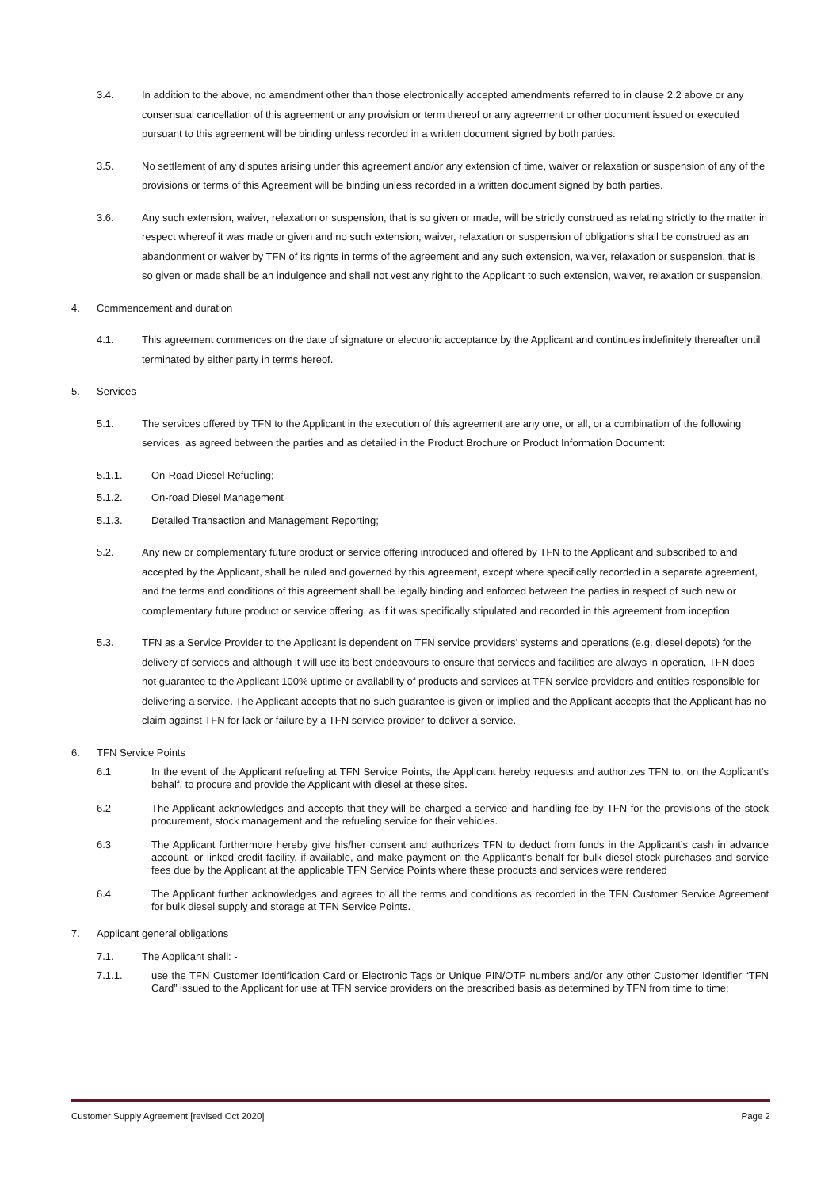3.4. In addition to the above, no amendment other than those electronically accepted amendments referred to in clause 2.2 above or any consensual cancellation of this agreement or any provision or term thereof or any agreement or other document issued or executed pursuant to this agreement will be binding unless recorded in a written document signed by both parties.
3.5. No settlement of any disputes arising under this agreement and/or any extension of time, waiver or relaxation or suspension of any of the provisions or terms of this Agreement will be binding unless recorded in a written document signed by both parties.
3.6. Any such extension, waiver, relaxation or suspension, that is so given or made, will be strictly construed as relating strictly to the matter in respect whereof it was made or given and no such extension, waiver, relaxation or suspension of obligations shall be construed as an abandonment or waiver by TFN of its rights in terms of the agreement and any such extension, waiver, relaxation or suspension, that is so given or made shall be an indulgence and shall not vest any right to the Applicant to such extension, waiver, relaxation or suspension.
4. Commencement and duration
4.1. This agreement commences on the date of signature or electronic acceptance by the Applicant and continues indefinitely thereafter until terminated by either party in terms hereof.
5. Services
5.1. The services offered by TFN to the Applicant in the execution of this agreement are any one, or all, or a combination of the following services, as agreed between the parties and as detailed in the Product Brochure or Product Information Document:
5.1.1. On-Road Diesel Refueling;
5.1.2. On-road Diesel Management
5.1.3. Detailed Transaction and Management Reporting;
5.2. Any new or complementary future product or service offering introduced and offered by TFN to the Applicant and subscribed to and accepted by the Applicant, shall be ruled and governed by this agreement, except where specifically recorded in a separate agreement, and the terms and conditions of this agreement shall be legally binding and enforced between the parties in respect of such new or complementary future product or service offering, as if it was specifically stipulated and recorded in this agreement from inception.
5.3. TFN as a Service Provider to the Applicant is dependent on TFN service providers’ systems and operations (e.g. diesel depots) for the delivery of services and although it will use its best endeavours to ensure that services and facilities are always in operation, TFN does not guarantee to the Applicant 100% uptime or availability of products and services at TFN service providers and entities responsible for delivering a service. The Applicant accepts that no such guarantee is given or implied and the Applicant accepts that the Applicant has no claim against TFN for lack or failure by a TFN service provider to deliver a service.
6. TFN Service Points
6.1 In the event of the Applicant refueling at TFN Service Points, the Applicant hereby requests and authorizes TFN to, on the Applicant’s behalf, to procure and provide the Applicant with diesel at these sites.
6.2 The Applicant acknowledges and accepts that they will be charged a service and handling fee by TFN for the provisions of the stock procurement, stock management and the refueling service for their vehicles.
6.3 The Applicant furthermore hereby give his/her consent and authorizes TFN to deduct from funds in the Applicant’s cash in advance account, or linked credit facility, if available, and make payment on the Applicant’s behalf for bulk diesel stock purchases and service fees due by the Applicant at the applicable TFN Service Points where these products and services were rendered
6.4 The Applicant further acknowledges and agrees to all the terms and conditions as recorded in the TFN Customer Service Agreement for bulk diesel supply and storage at TFN Service Points.
7. Applicant general obligations
7.1. The Applicant shall: -
7.1.1. use the TFN Customer Identification Card or Electronic Tags or Unique PIN/OTP numbers and/or any other Customer Identifier “TFN Card” issued to the Applicant for use at TFN service providers on the prescribed basis as determined by TFN from time to time;
Customer Supply Agreement [revised Oct 2020] Page 2